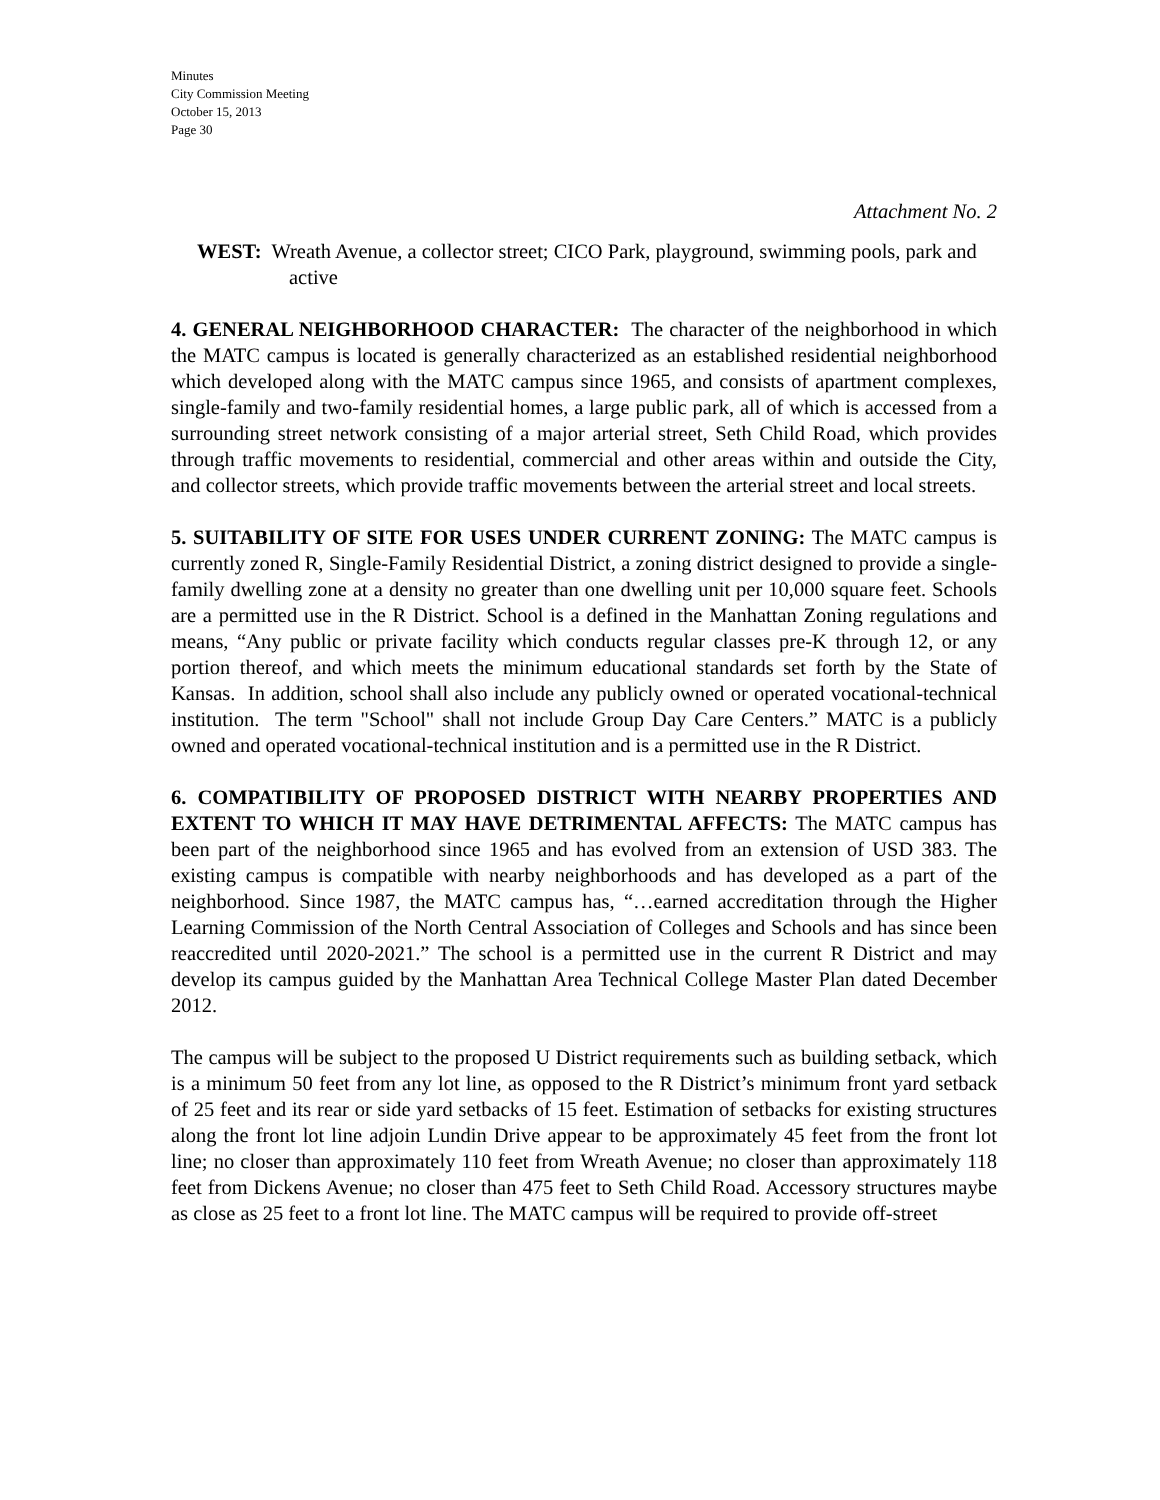Minutes
City Commission Meeting
October 15, 2013
Page 30
Attachment No. 2
WEST: Wreath Avenue, a collector street; CICO Park, playground, swimming pools, park and active
4. GENERAL NEIGHBORHOOD CHARACTER: The character of the neighborhood in which the MATC campus is located is generally characterized as an established residential neighborhood which developed along with the MATC campus since 1965, and consists of apartment complexes, single-family and two-family residential homes, a large public park, all of which is accessed from a surrounding street network consisting of a major arterial street, Seth Child Road, which provides through traffic movements to residential, commercial and other areas within and outside the City, and collector streets, which provide traffic movements between the arterial street and local streets.
5. SUITABILITY OF SITE FOR USES UNDER CURRENT ZONING: The MATC campus is currently zoned R, Single-Family Residential District, a zoning district designed to provide a single-family dwelling zone at a density no greater than one dwelling unit per 10,000 square feet. Schools are a permitted use in the R District. School is a defined in the Manhattan Zoning regulations and means, “Any public or private facility which conducts regular classes pre-K through 12, or any portion thereof, and which meets the minimum educational standards set forth by the State of Kansas. In addition, school shall also include any publicly owned or operated vocational-technical institution. The term "School" shall not include Group Day Care Centers.” MATC is a publicly owned and operated vocational-technical institution and is a permitted use in the R District.
6. COMPATIBILITY OF PROPOSED DISTRICT WITH NEARBY PROPERTIES AND EXTENT TO WHICH IT MAY HAVE DETRIMENTAL AFFECTS: The MATC campus has been part of the neighborhood since 1965 and has evolved from an extension of USD 383. The existing campus is compatible with nearby neighborhoods and has developed as a part of the neighborhood. Since 1987, the MATC campus has, “…earned accreditation through the Higher Learning Commission of the North Central Association of Colleges and Schools and has since been reaccredited until 2020-2021.” The school is a permitted use in the current R District and may develop its campus guided by the Manhattan Area Technical College Master Plan dated December 2012.
The campus will be subject to the proposed U District requirements such as building setback, which is a minimum 50 feet from any lot line, as opposed to the R District’s minimum front yard setback of 25 feet and its rear or side yard setbacks of 15 feet. Estimation of setbacks for existing structures along the front lot line adjoin Lundin Drive appear to be approximately 45 feet from the front lot line; no closer than approximately 110 feet from Wreath Avenue; no closer than approximately 118 feet from Dickens Avenue; no closer than 475 feet to Seth Child Road. Accessory structures maybe as close as 25 feet to a front lot line. The MATC campus will be required to provide off-street